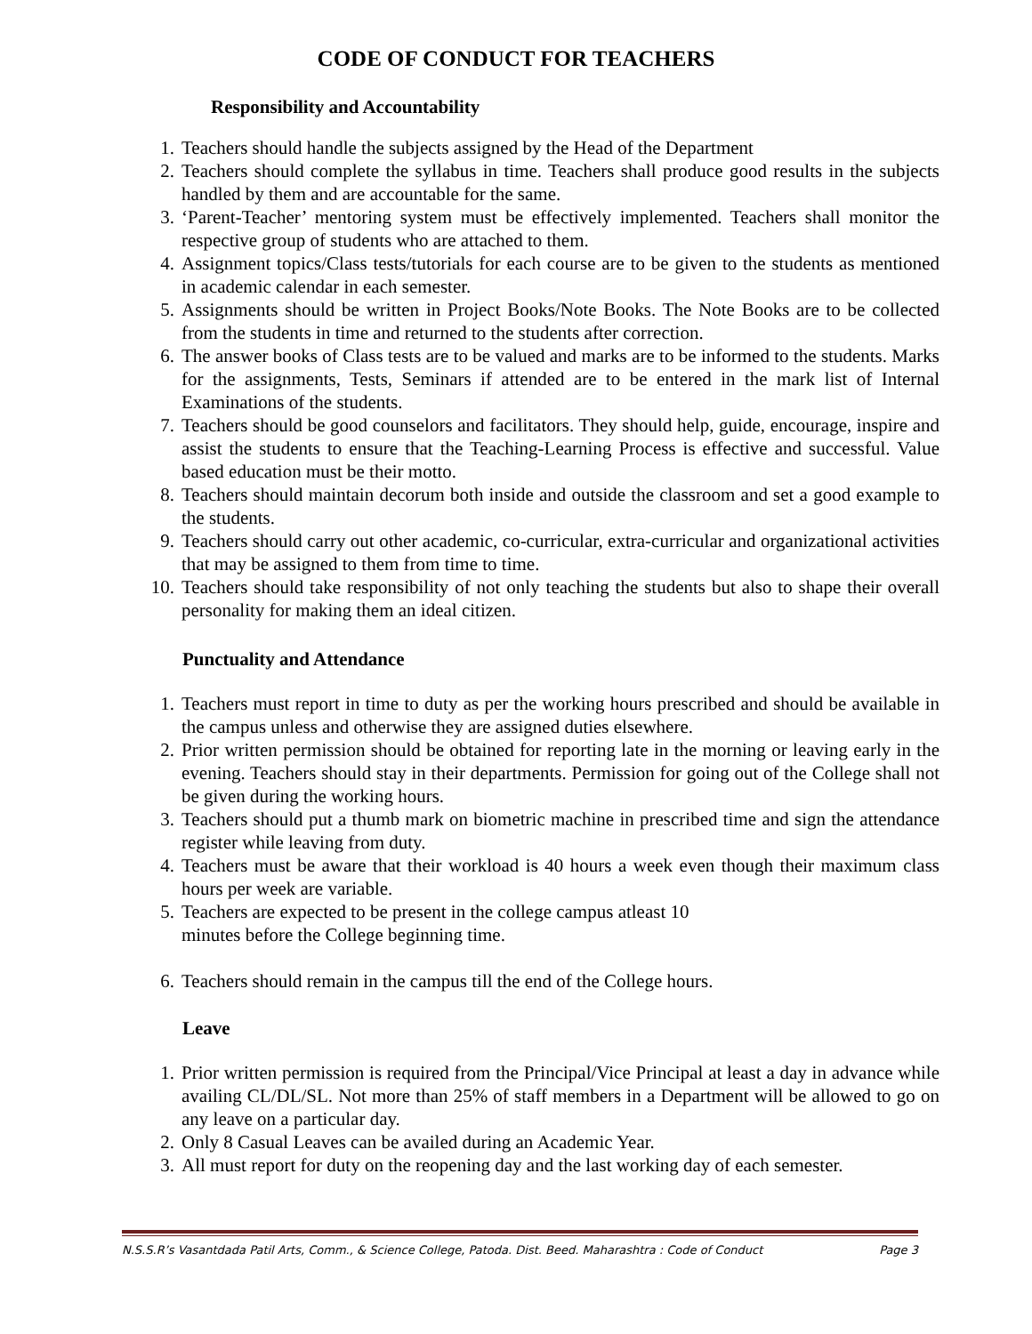CODE OF CONDUCT FOR TEACHERS
Responsibility and Accountability
1. Teachers should handle the subjects assigned by the Head of the Department
2. Teachers should complete the syllabus in time. Teachers shall produce good results in the subjects handled by them and are accountable for the same.
3. ‘Parent-Teacher’ mentoring system must be effectively implemented. Teachers shall monitor the respective group of students who are attached to them.
4. Assignment topics/Class tests/tutorials for each course are to be given to the students as mentioned in academic calendar in each semester.
5. Assignments should be written in Project Books/Note Books. The Note Books are to be collected from the students in time and returned to the students after correction.
6. The answer books of Class tests are to be valued and marks are to be informed to the students. Marks for the assignments, Tests, Seminars if attended are to be entered in the mark list of Internal Examinations of the students.
7. Teachers should be good counselors and facilitators. They should help, guide, encourage, inspire and assist the students to ensure that the Teaching-Learning Process is effective and successful. Value based education must be their motto.
8. Teachers should maintain decorum both inside and outside the classroom and set a good example to the students.
9. Teachers should carry out other academic, co-curricular, extra-curricular and organizational activities that may be assigned to them from time to time.
10. Teachers should take responsibility of not only teaching the students but also to shape their overall personality for making them an ideal citizen.
Punctuality and Attendance
1. Teachers must report in time to duty as per the working hours prescribed and should be available in the campus unless and otherwise they are assigned duties elsewhere.
2. Prior written permission should be obtained for reporting late in the morning or leaving early in the evening. Teachers should stay in their departments. Permission for going out of the College shall not be given during the working hours.
3. Teachers should put a thumb mark on biometric machine in prescribed time and sign the attendance register while leaving from duty.
4. Teachers must be aware that their workload is 40 hours a week even though their maximum class hours per week are variable.
5. Teachers are expected to be present in the college campus atleast 10
minutes before the College beginning time.
6. Teachers should remain in the campus till the end of the College hours.
Leave
1. Prior written permission is required from the Principal/Vice Principal at least a day in advance while availing CL/DL/SL. Not more than 25% of staff members in a Department will be allowed to go on any leave on a particular day.
2. Only 8 Casual Leaves can be availed during an Academic Year.
3. All must report for duty on the reopening day and the last working day of each semester.
N.S.S.R’s Vasantdada Patil Arts, Comm., & Science College, Patoda. Dist. Beed. Maharashtra : Code of Conduct Page 3